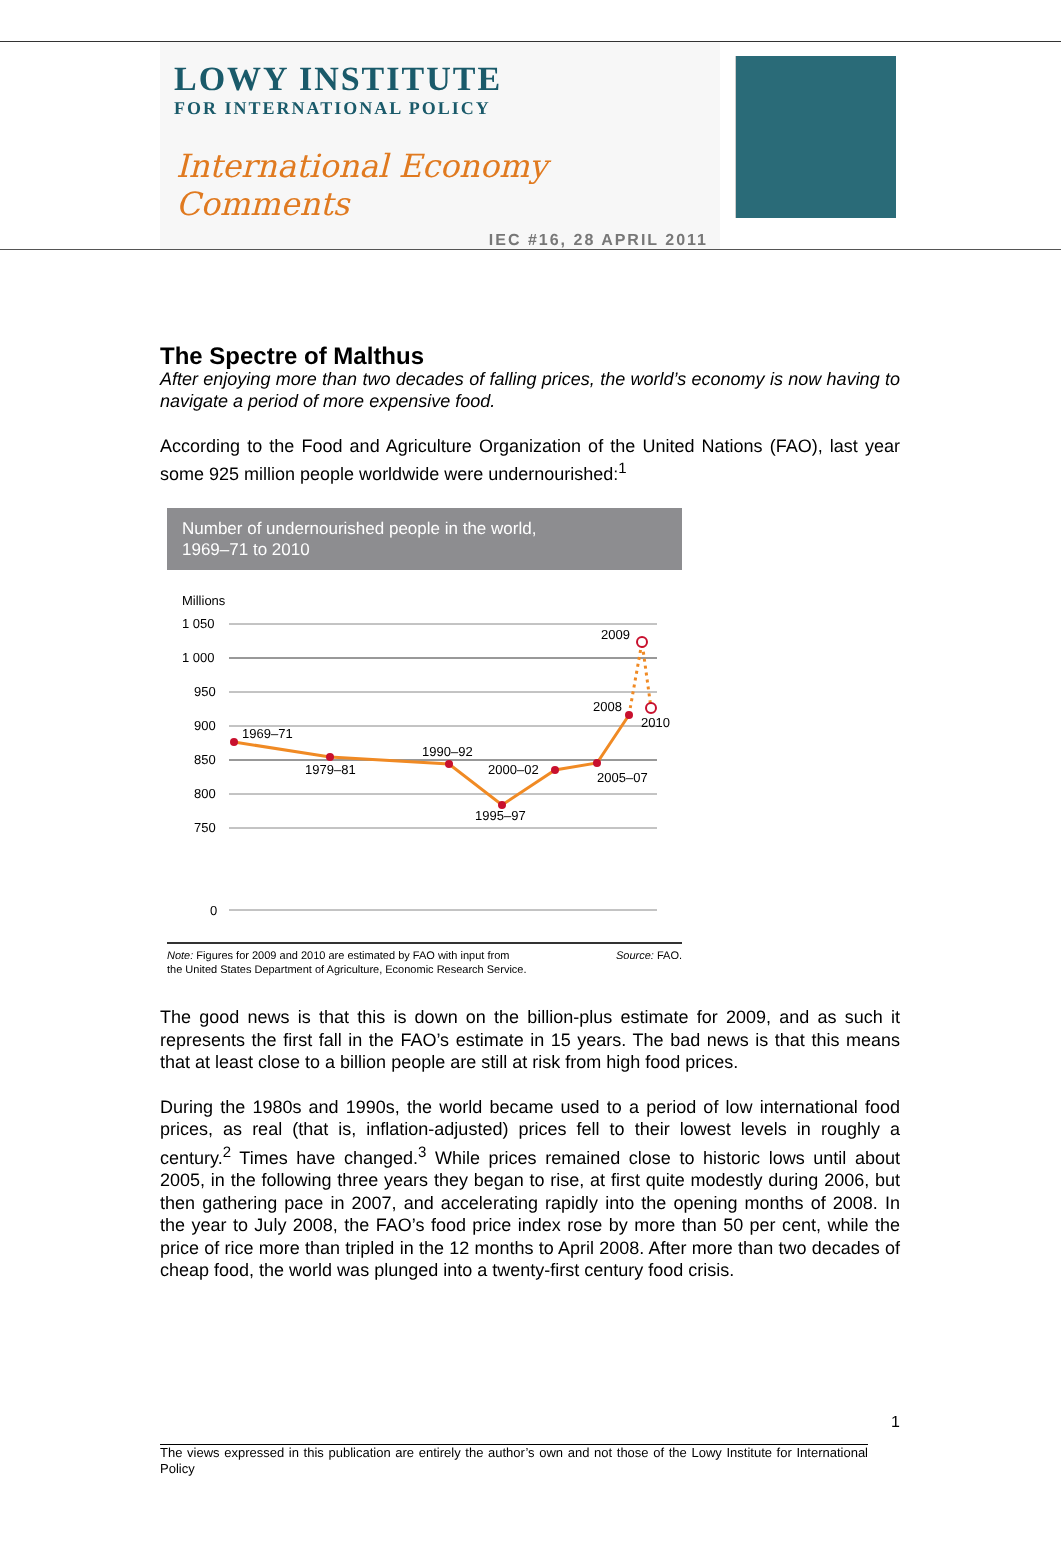LOWY INSTITUTE
FOR INTERNATIONAL POLICY
International Economy Comments
IEC #16, 28 APRIL 2011
The Spectre of Malthus
After enjoying more than two decades of falling prices, the world’s economy is now having to navigate a period of more expensive food.
According to the Food and Agriculture Organization of the United Nations (FAO), last year some 925 million people worldwide were undernourished:<sup>1</sup>
Number of undernourished people in the world,
1969–71 to 2010
Millions
1 050
1 000
950
900
850
800
750
0
1969–71
1979–81
1990–92
2000–02
1995–97
2005–07
2008
2010
2009
Note: Figures for 2009 and 2010 are estimated by FAO with input from
the United States Department of Agriculture, Economic Research Service. Source: FAO.
The good news is that this is down on the billion-plus estimate for 2009, and as such it represents the first fall in the FAO’s estimate in 15 years. The bad news is that this means that at least close to a billion people are still at risk from high food prices.
During the 1980s and 1990s, the world became used to a period of low international food prices, as real (that is, inflation-adjusted) prices fell to their lowest levels in roughly a century.<sup>2</sup> Times have changed.<sup>3</sup> While prices remained close to historic lows until about 2005, in the following three years they began to rise, at first quite modestly during 2006, but then gathering pace in 2007, and accelerating rapidly into the opening months of 2008. In the year to July 2008, the FAO’s food price index rose by more than 50 per cent, while the price of rice more than tripled in the 12 months to April 2008. After more than two decades of cheap food, the world was plunged into a twenty-first century food crisis.
1
The views expressed in this publication are entirely the author’s own and not those of the Lowy Institute for International Policy